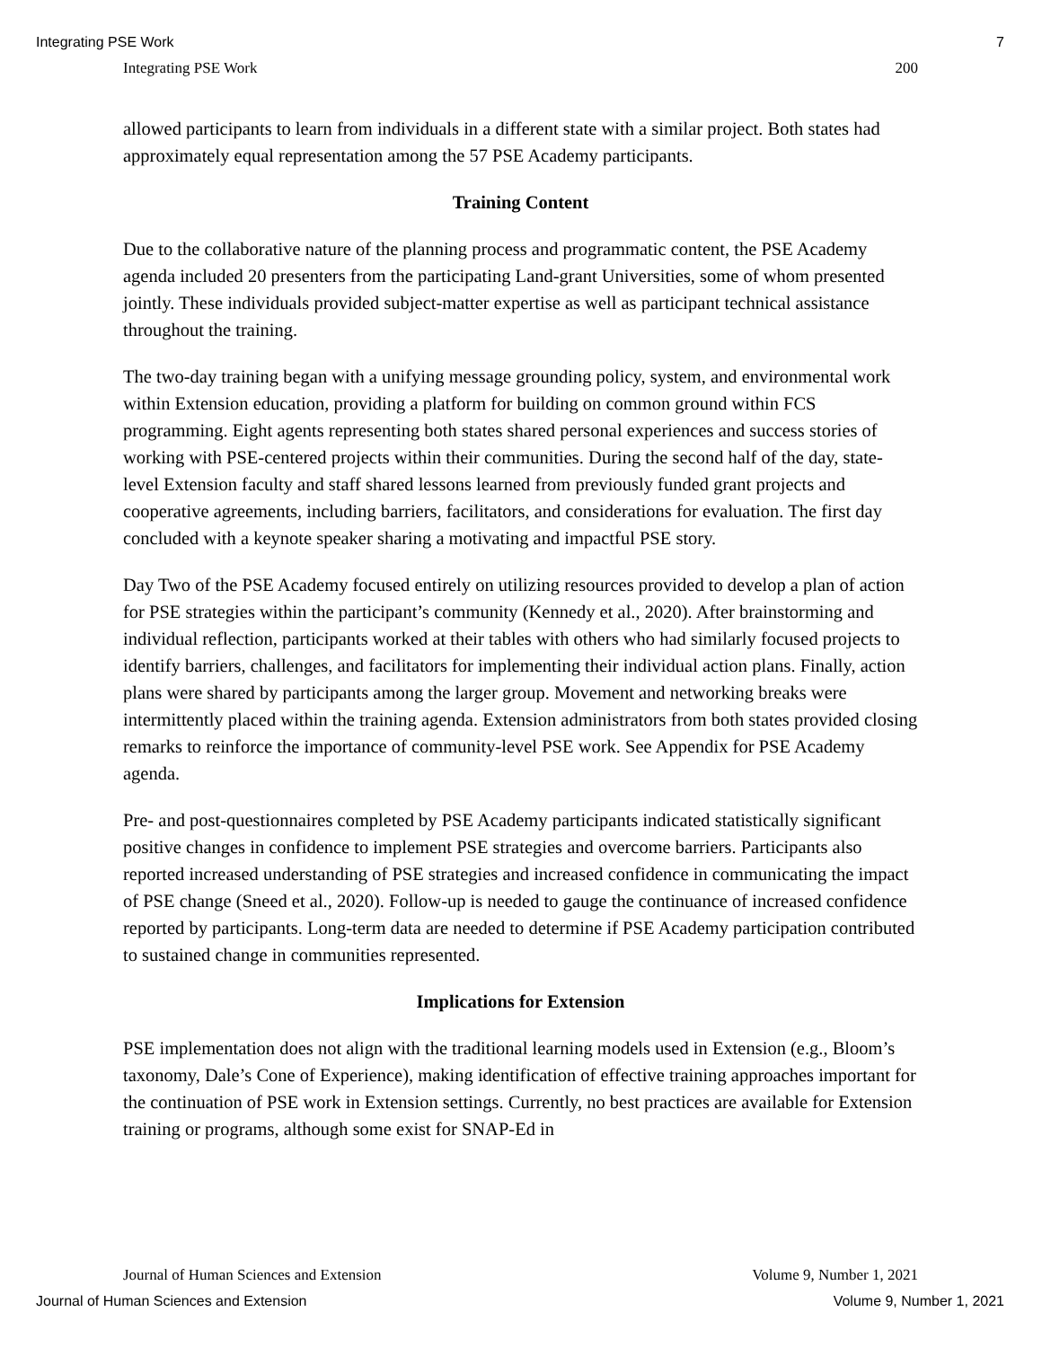Integrating PSE Work 7
Integrating PSE Work 200
allowed participants to learn from individuals in a different state with a similar project. Both states had approximately equal representation among the 57 PSE Academy participants.
Training Content
Due to the collaborative nature of the planning process and programmatic content, the PSE Academy agenda included 20 presenters from the participating Land-grant Universities, some of whom presented jointly. These individuals provided subject-matter expertise as well as participant technical assistance throughout the training.
The two-day training began with a unifying message grounding policy, system, and environmental work within Extension education, providing a platform for building on common ground within FCS programming. Eight agents representing both states shared personal experiences and success stories of working with PSE-centered projects within their communities. During the second half of the day, state-level Extension faculty and staff shared lessons learned from previously funded grant projects and cooperative agreements, including barriers, facilitators, and considerations for evaluation. The first day concluded with a keynote speaker sharing a motivating and impactful PSE story.
Day Two of the PSE Academy focused entirely on utilizing resources provided to develop a plan of action for PSE strategies within the participant’s community (Kennedy et al., 2020). After brainstorming and individual reflection, participants worked at their tables with others who had similarly focused projects to identify barriers, challenges, and facilitators for implementing their individual action plans. Finally, action plans were shared by participants among the larger group. Movement and networking breaks were intermittently placed within the training agenda. Extension administrators from both states provided closing remarks to reinforce the importance of community-level PSE work. See Appendix for PSE Academy agenda.
Pre- and post-questionnaires completed by PSE Academy participants indicated statistically significant positive changes in confidence to implement PSE strategies and overcome barriers. Participants also reported increased understanding of PSE strategies and increased confidence in communicating the impact of PSE change (Sneed et al., 2020). Follow-up is needed to gauge the continuance of increased confidence reported by participants. Long-term data are needed to determine if PSE Academy participation contributed to sustained change in communities represented.
Implications for Extension
PSE implementation does not align with the traditional learning models used in Extension (e.g., Bloom’s taxonomy, Dale’s Cone of Experience), making identification of effective training approaches important for the continuation of PSE work in Extension settings. Currently, no best practices are available for Extension training or programs, although some exist for SNAP-Ed in
Journal of Human Sciences and Extension Volume 9, Number 1, 2021
Journal of Human Sciences and Extension Volume 9, Number 1, 2021